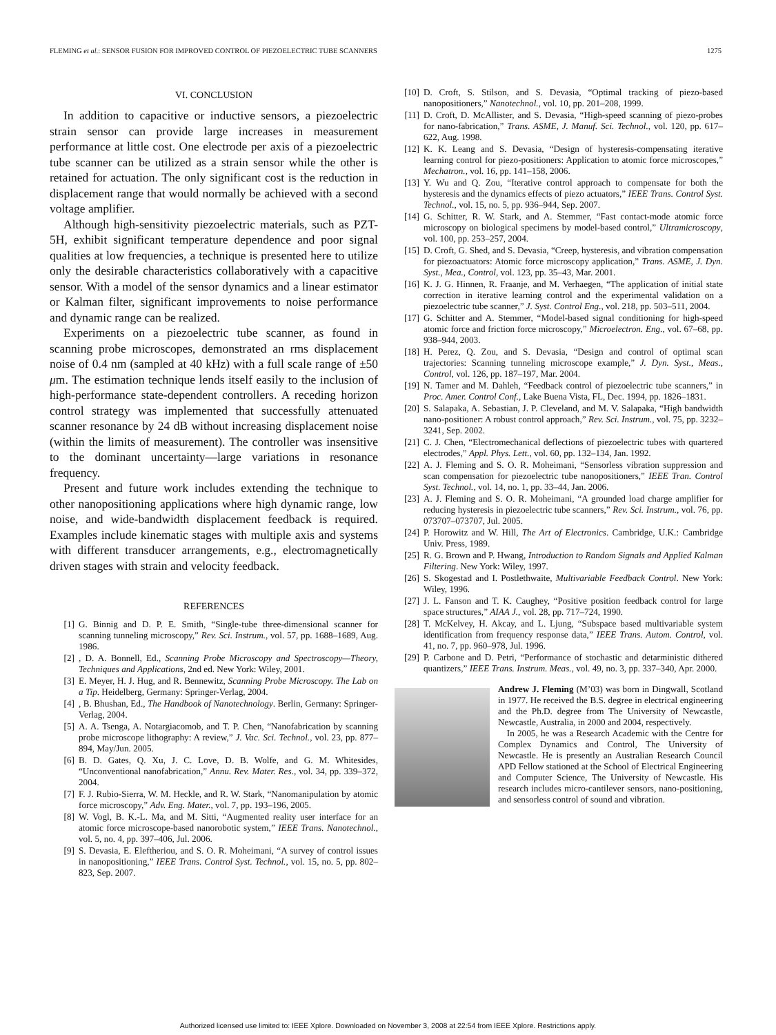FLEMING et al.: SENSOR FUSION FOR IMPROVED CONTROL OF PIEZOELECTRIC TUBE SCANNERS 1275
VI. CONCLUSION
In addition to capacitive or inductive sensors, a piezoelectric strain sensor can provide large increases in measurement performance at little cost. One electrode per axis of a piezoelectric tube scanner can be utilized as a strain sensor while the other is retained for actuation. The only significant cost is the reduction in displacement range that would normally be achieved with a second voltage amplifier.
Although high-sensitivity piezoelectric materials, such as PZT-5H, exhibit significant temperature dependence and poor signal qualities at low frequencies, a technique is presented here to utilize only the desirable characteristics collaboratively with a capacitive sensor. With a model of the sensor dynamics and a linear estimator or Kalman filter, significant improvements to noise performance and dynamic range can be realized.
Experiments on a piezoelectric tube scanner, as found in scanning probe microscopes, demonstrated an rms displacement noise of 0.4 nm (sampled at 40 kHz) with a full scale range of ±50 μm. The estimation technique lends itself easily to the inclusion of high-performance state-dependent controllers. A receding horizon control strategy was implemented that successfully attenuated scanner resonance by 24 dB without increasing displacement noise (within the limits of measurement). The controller was insensitive to the dominant uncertainty—large variations in resonance frequency.
Present and future work includes extending the technique to other nanopositioning applications where high dynamic range, low noise, and wide-bandwidth displacement feedback is required. Examples include kinematic stages with multiple axis and systems with different transducer arrangements, e.g., electromagnetically driven stages with strain and velocity feedback.
REFERENCES
[1] G. Binnig and D. P. E. Smith, “Single-tube three-dimensional scanner for scanning tunneling microscopy,” Rev. Sci. Instrum., vol. 57, pp. 1688–1689, Aug. 1986.
[2], D. A. Bonnell, Ed., Scanning Probe Microscopy and Spectroscopy—Theory, Techniques and Applications, 2nd ed. New York: Wiley, 2001.
[3] E. Meyer, H. J. Hug, and R. Bennewitz, Scanning Probe Microscopy. The Lab on a Tip. Heidelberg, Germany: Springer-Verlag, 2004.
[4], B. Bhushan, Ed., The Handbook of Nanotechnology. Berlin, Germany: Springer-Verlag, 2004.
[5] A. A. Tsenga, A. Notargiacomob, and T. P. Chen, “Nanofabrication by scanning probe microscope lithography: A review,” J. Vac. Sci. Technol., vol. 23, pp. 877–894, May/Jun. 2005.
[6] B. D. Gates, Q. Xu, J. C. Love, D. B. Wolfe, and G. M. Whitesides, “Unconventional nanofabrication,” Annu. Rev. Mater. Res., vol. 34, pp. 339–372, 2004.
[7] F. J. Rubio-Sierra, W. M. Heckle, and R. W. Stark, “Nanomanipulation by atomic force microscopy,” Adv. Eng. Mater., vol. 7, pp. 193–196, 2005.
[8] W. Vogl, B. K.-L. Ma, and M. Sitti, “Augmented reality user interface for an atomic force microscope-based nanorobotic system,” IEEE Trans. Nanotechnol., vol. 5, no. 4, pp. 397–406, Jul. 2006.
[9] S. Devasia, E. Eleftheriou, and S. O. R. Moheimani, “A survey of control issues in nanopositioning,” IEEE Trans. Control Syst. Technol., vol. 15, no. 5, pp. 802–823, Sep. 2007.
[10] D. Croft, S. Stilson, and S. Devasia, “Optimal tracking of piezo-based nanopositioners,” Nanotechnol., vol. 10, pp. 201–208, 1999.
[11] D. Croft, D. McAllister, and S. Devasia, “High-speed scanning of piezo-probes for nano-fabrication,” Trans. ASME, J. Manuf. Sci. Technol., vol. 120, pp. 617–622, Aug. 1998.
[12] K. K. Leang and S. Devasia, “Design of hysteresis-compensating iterative learning control for piezo-positioners: Application to atomic force microscopes,” Mechatron., vol. 16, pp. 141–158, 2006.
[13] Y. Wu and Q. Zou, “Iterative control approach to compensate for both the hysteresis and the dynamics effects of piezo actuators,” IEEE Trans. Control Syst. Technol., vol. 15, no. 5, pp. 936–944, Sep. 2007.
[14] G. Schitter, R. W. Stark, and A. Stemmer, “Fast contact-mode atomic force microscopy on biological specimens by model-based control,” Ultramicroscopy, vol. 100, pp. 253–257, 2004.
[15] D. Croft, G. Shed, and S. Devasia, “Creep, hysteresis, and vibration compensation for piezoactuators: Atomic force microscopy application,” Trans. ASME, J. Dyn. Syst., Mea., Control, vol. 123, pp. 35–43, Mar. 2001.
[16] K. J. G. Hinnen, R. Fraanje, and M. Verhaegen, “The application of initial state correction in iterative learning control and the experimental validation on a piezoelectric tube scanner,” J. Syst. Control Eng., vol. 218, pp. 503–511, 2004.
[17] G. Schitter and A. Stemmer, “Model-based signal conditioning for high-speed atomic force and friction force microscopy,” Microelectron. Eng., vol. 67–68, pp. 938–944, 2003.
[18] H. Perez, Q. Zou, and S. Devasia, “Design and control of optimal scan trajectories: Scanning tunneling microscope example,” J. Dyn. Syst., Meas., Control, vol. 126, pp. 187–197, Mar. 2004.
[19] N. Tamer and M. Dahleh, “Feedback control of piezoelectric tube scanners,” in Proc. Amer. Control Conf., Lake Buena Vista, FL, Dec. 1994, pp. 1826–1831.
[20] S. Salapaka, A. Sebastian, J. P. Cleveland, and M. V. Salapaka, “High bandwidth nano-positioner: A robust control approach,” Rev. Sci. Instrum., vol. 75, pp. 3232–3241, Sep. 2002.
[21] C. J. Chen, “Electromechanical deflections of piezoelectric tubes with quartered electrodes,” Appl. Phys. Lett., vol. 60, pp. 132–134, Jan. 1992.
[22] A. J. Fleming and S. O. R. Moheimani, “Sensorless vibration suppression and scan compensation for piezoelectric tube nanopositioners,” IEEE Tran. Control Syst. Technol., vol. 14, no. 1, pp. 33–44, Jan. 2006.
[23] A. J. Fleming and S. O. R. Moheimani, “A grounded load charge amplifier for reducing hysteresis in piezoelectric tube scanners,” Rev. Sci. Instrum., vol. 76, pp. 073707–073707, Jul. 2005.
[24] P. Horowitz and W. Hill, The Art of Electronics. Cambridge, U.K.: Cambridge Univ. Press, 1989.
[25] R. G. Brown and P. Hwang, Introduction to Random Signals and Applied Kalman Filtering. New York: Wiley, 1997.
[26] S. Skogestad and I. Postlethwaite, Multivariable Feedback Control. New York: Wiley, 1996.
[27] J. L. Fanson and T. K. Caughey, “Positive position feedback control for large space structures,” AIAA J., vol. 28, pp. 717–724, 1990.
[28] T. McKelvey, H. Akcay, and L. Ljung, “Subspace based multivariable system identification from frequency response data,” IEEE Trans. Autom. Control, vol. 41, no. 7, pp. 960–978, Jul. 1996.
[29] P. Carbone and D. Petri, “Performance of stochastic and detarministic dithered quantizers,” IEEE Trans. Instrum. Meas., vol. 49, no. 3, pp. 337–340, Apr. 2000.
Andrew J. Fleming (M’03) was born in Dingwall, Scotland in 1977. He received the B.S. degree in electrical engineering and the Ph.D. degree from The University of Newcastle, Newcastle, Australia, in 2000 and 2004, respectively.
In 2005, he was a Research Academic with the Centre for Complex Dynamics and Control, The University of Newcastle. He is presently an Australian Research Council APD Fellow stationed at the School of Electrical Engineering and Computer Science, The University of Newcastle. His research includes micro-cantilever sensors, nano-positioning, and sensorless control of sound and vibration.
Authorized licensed use limited to: IEEE Xplore. Downloaded on November 3, 2008 at 22:54 from IEEE Xplore. Restrictions apply.